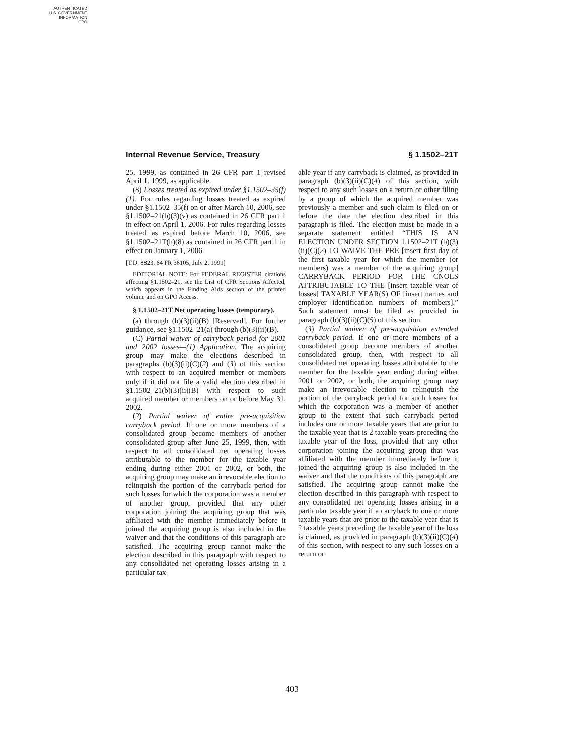AUTHENTICATED
U.S. GOVERNMENT
INFORMATION
GPO
Internal Revenue Service, Treasury § 1.1502–21T
25, 1999, as contained in 26 CFR part 1 revised April 1, 1999, as applicable.
(8) Losses treated as expired under §1.1502–35(f)(1). For rules regarding losses treated as expired under §1.1502–35(f) on or after March 10, 2006, see §1.1502–21(b)(3)(v) as contained in 26 CFR part 1 in effect on April 1, 2006. For rules regarding losses treated as expired before March 10, 2006, see §1.1502–21T(h)(8) as contained in 26 CFR part 1 in effect on January 1, 2006.
[T.D. 8823, 64 FR 36105, July 2, 1999]
EDITORIAL NOTE: For FEDERAL REGISTER citations affecting §1.1502–21, see the List of CFR Sections Affected, which appears in the Finding Aids section of the printed volume and on GPO Access.
§ 1.1502–21T Net operating losses (temporary).
(a) through (b)(3)(ii)(B) [Reserved]. For further guidance, see §1.1502–21(a) through (b)(3)(ii)(B).
(C) Partial waiver of carryback period for 2001 and 2002 losses—(1) Application. The acquiring group may make the elections described in paragraphs (b)(3)(ii)(C)(2) and (3) of this section with respect to an acquired member or members only if it did not file a valid election described in §1.1502–21(b)(3)(ii)(B) with respect to such acquired member or members on or before May 31, 2002.
(2) Partial waiver of entire pre-acquisition carryback period. If one or more members of a consolidated group become members of another consolidated group after June 25, 1999, then, with respect to all consolidated net operating losses attributable to the member for the taxable year ending during either 2001 or 2002, or both, the acquiring group may make an irrevocable election to relinquish the portion of the carryback period for such losses for which the corporation was a member of another group, provided that any other corporation joining the acquiring group that was affiliated with the member immediately before it joined the acquiring group is also included in the waiver and that the conditions of this paragraph are satisfied. The acquiring group cannot make the election described in this paragraph with respect to any consolidated net operating losses arising in a particular tax-
able year if any carryback is claimed, as provided in paragraph (b)(3)(ii)(C)(4) of this section, with respect to any such losses on a return or other filing by a group of which the acquired member was previously a member and such claim is filed on or before the date the election described in this paragraph is filed. The election must be made in a separate statement entitled “THIS IS AN ELECTION UNDER SECTION 1.1502–21T (b)(3)(ii)(C)(2) TO WAIVE THE PRE-[insert first day of the first taxable year for which the member (or members) was a member of the acquiring group] CARRYBACK PERIOD FOR THE CNOLS ATTRIBUTABLE TO THE [insert taxable year of losses] TAXABLE YEAR(S) OF [insert names and employer identification numbers of members].” Such statement must be filed as provided in paragraph (b)(3)(ii)(C)(5) of this section.
(3) Partial waiver of pre-acquisition extended carryback period. If one or more members of a consolidated group become members of another consolidated group, then, with respect to all consolidated net operating losses attributable to the member for the taxable year ending during either 2001 or 2002, or both, the acquiring group may make an irrevocable election to relinquish the portion of the carryback period for such losses for which the corporation was a member of another group to the extent that such carryback period includes one or more taxable years that are prior to the taxable year that is 2 taxable years preceding the taxable year of the loss, provided that any other corporation joining the acquiring group that was affiliated with the member immediately before it joined the acquiring group is also included in the waiver and that the conditions of this paragraph are satisfied. The acquiring group cannot make the election described in this paragraph with respect to any consolidated net operating losses arising in a particular taxable year if a carryback to one or more taxable years that are prior to the taxable year that is 2 taxable years preceding the taxable year of the loss is claimed, as provided in paragraph (b)(3)(ii)(C)(4) of this section, with respect to any such losses on a return or
403